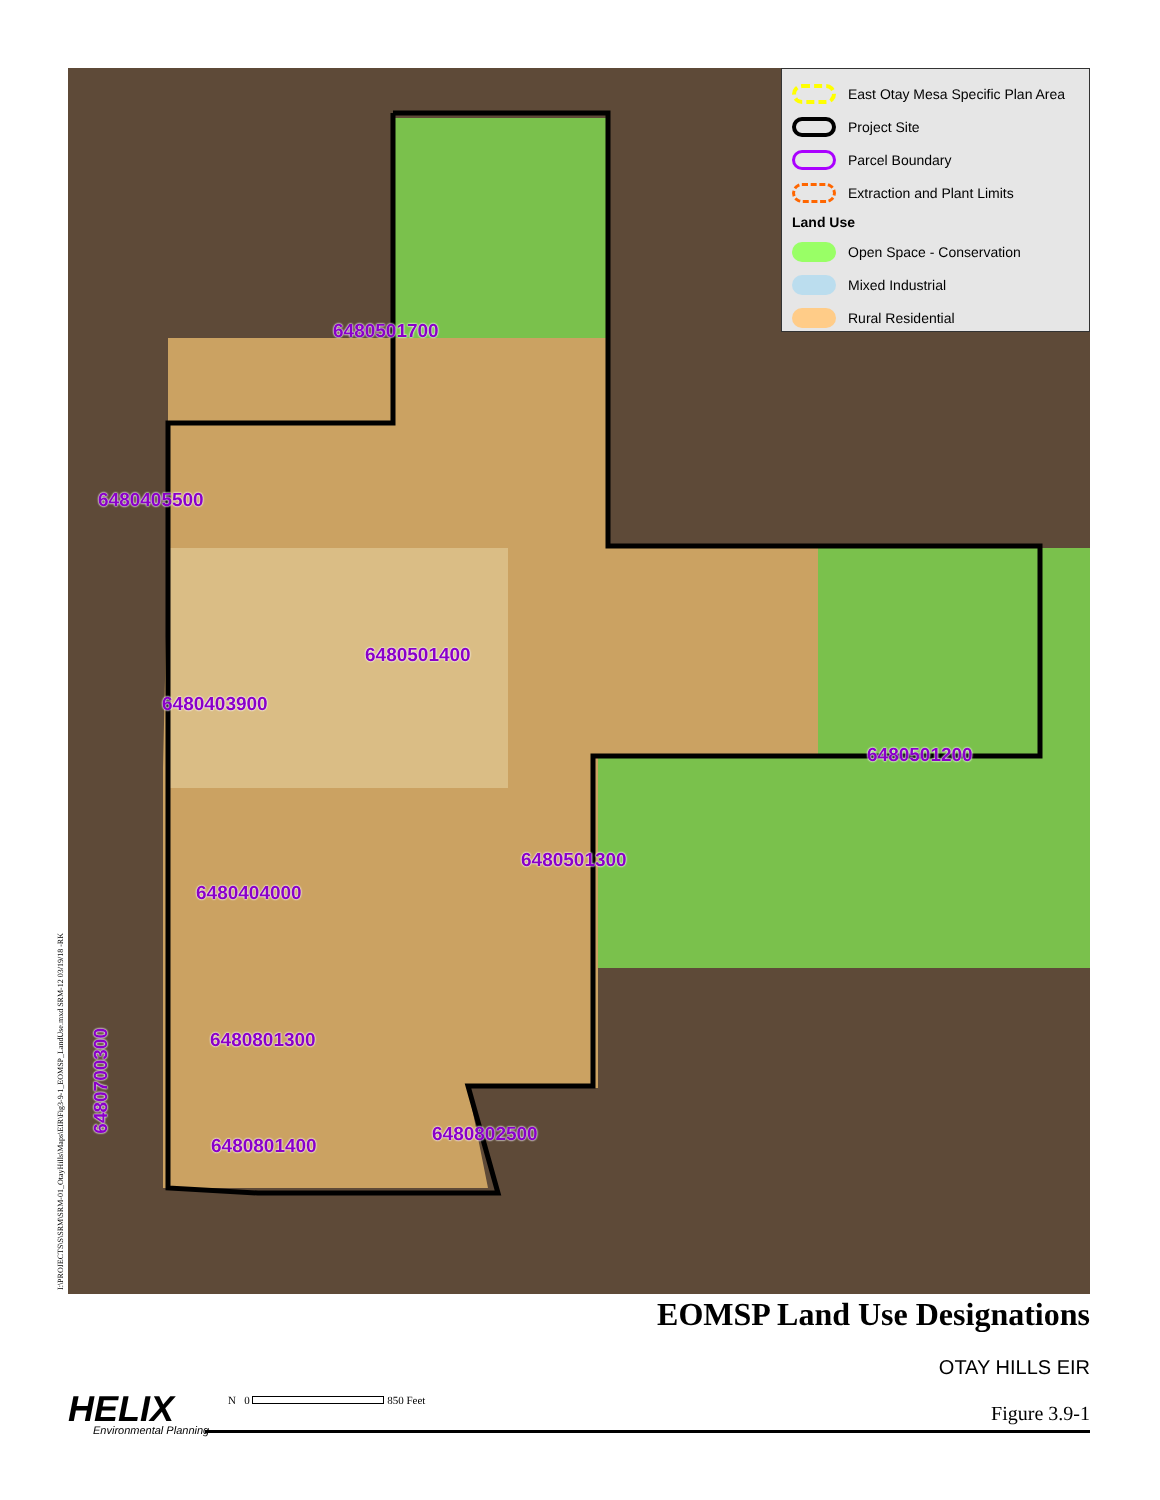6480501700
6480405500
6480501400
6480403900
6480501200
6480501300
6480404000
6480801300
6480700300
6480802500
6480801400
East Otay Mesa Specific Plan Area
Project Site
Parcel Boundary
Extraction and Plant Limits
Land Use
Open Space - Conservation
Mixed Industrial
Rural Residential
I:\PROJECTS\S\SRM\SRM-01_OtayHills\Maps\EIR\Fig3-9-1_EOMSP_LandUse.mxd SRM-12 03/19/18 -RK
EOMSP Land Use Designations
OTAY HILLS EIR
Figure 3.9-1 HELIX
Environmental Planning
N 0 850 Feet